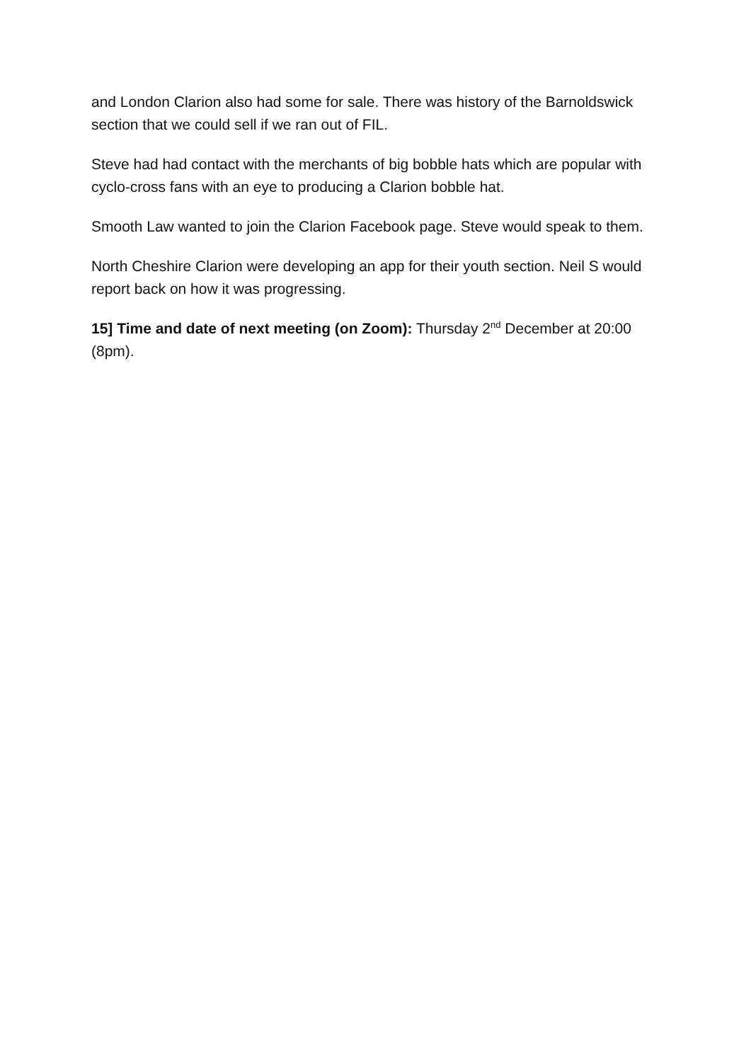and London Clarion also had some for sale. There was history of the Barnoldswick section that we could sell if we ran out of FIL.
Steve had had contact with the merchants of big bobble hats which are popular with cyclo-cross fans with an eye to producing a Clarion bobble hat.
Smooth Law wanted to join the Clarion Facebook page. Steve would speak to them.
North Cheshire Clarion were developing an app for their youth section. Neil S would report back on how it was progressing.
15] Time and date of next meeting (on Zoom): Thursday 2<sup>nd</sup> December at 20:00 (8pm).